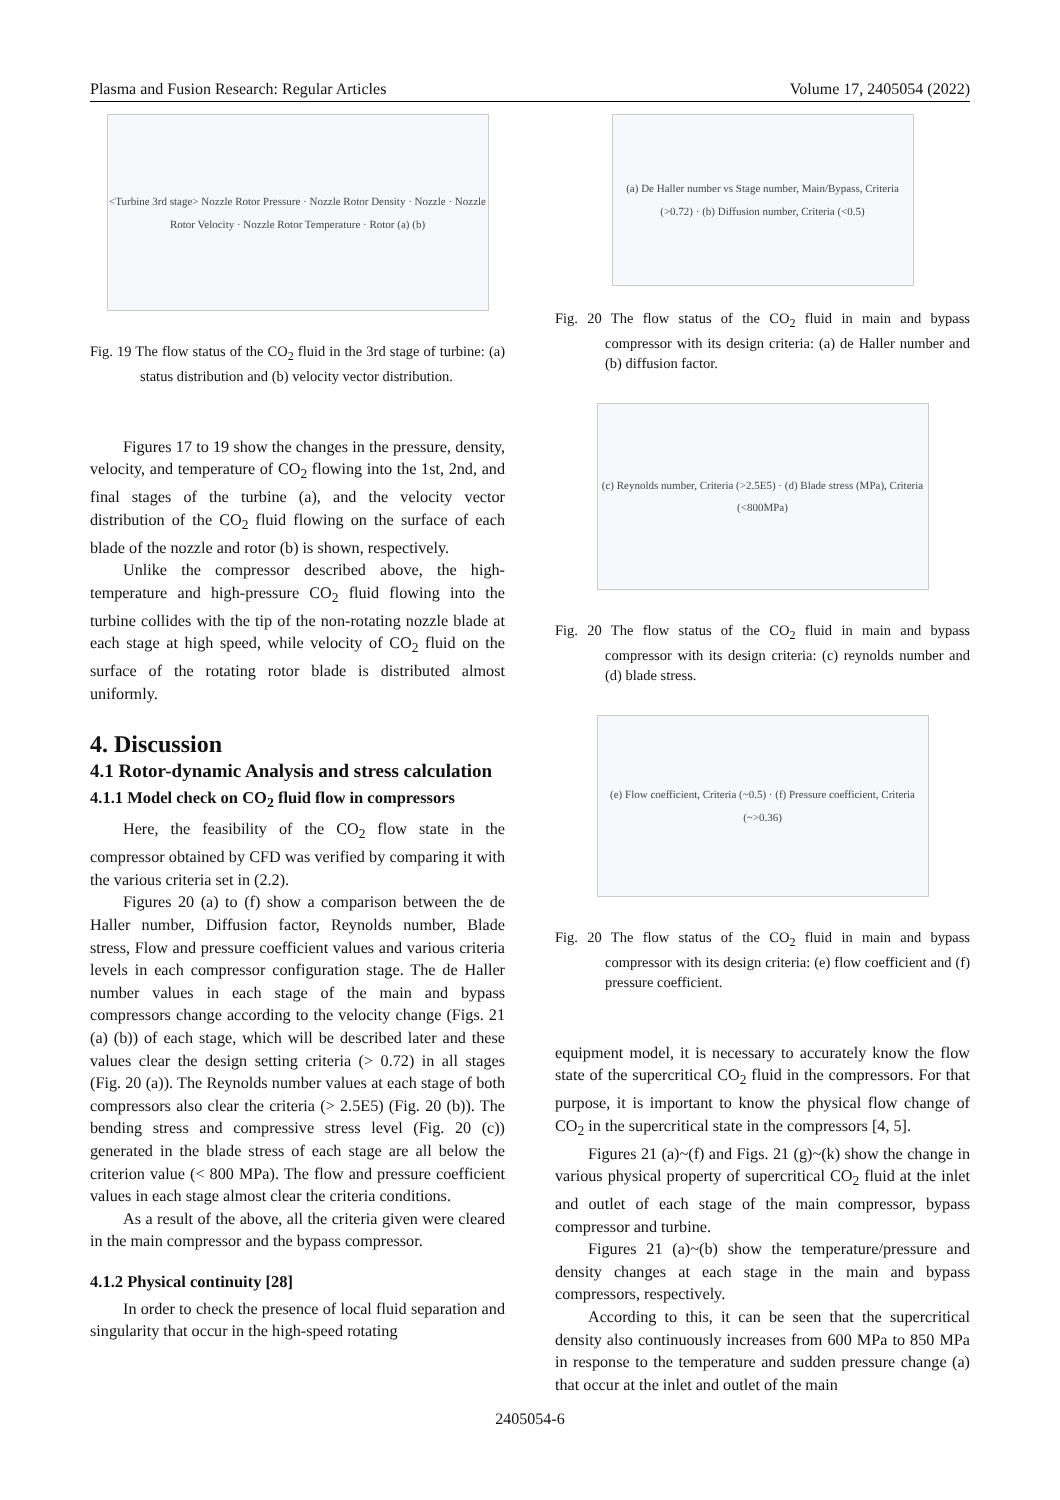Plasma and Fusion Research: Regular Articles Volume 17, 2405054 (2022)
<Turbine 3rd stage> Nozzle Rotor Pressure · Nozzle Rotor Density · Nozzle · Nozzle Rotor Velocity · Nozzle Rotor Temperature · Rotor (a) (b)
Fig. 19 The flow status of the CO<sub>2</sub> fluid in the 3rd stage of turbine: (a) status distribution and (b) velocity vector distribution.
Figures 17 to 19 show the changes in the pressure, density, velocity, and temperature of CO<sub>2</sub> flowing into the 1st, 2nd, and final stages of the turbine (a), and the velocity vector distribution of the CO<sub>2</sub> fluid flowing on the surface of each blade of the nozzle and rotor (b) is shown, respectively.
Unlike the compressor described above, the high-temperature and high-pressure CO<sub>2</sub> fluid flowing into the turbine collides with the tip of the non-rotating nozzle blade at each stage at high speed, while velocity of CO<sub>2</sub> fluid on the surface of the rotating rotor blade is distributed almost uniformly.
4. Discussion
4.1 Rotor-dynamic Analysis and stress calculation
4.1.1 Model check on CO<sub>2</sub> fluid flow in compressors
Here, the feasibility of the CO<sub>2</sub> flow state in the compressor obtained by CFD was verified by comparing it with the various criteria set in (2.2).
Figures 20 (a) to (f) show a comparison between the de Haller number, Diffusion factor, Reynolds number, Blade stress, Flow and pressure coefficient values and various criteria levels in each compressor configuration stage. The de Haller number values in each stage of the main and bypass compressors change according to the velocity change (Figs. 21 (a) (b)) of each stage, which will be described later and these values clear the design setting criteria (> 0.72) in all stages (Fig. 20 (a)). The Reynolds number values at each stage of both compressors also clear the criteria (> 2.5E5) (Fig. 20 (b)). The bending stress and compressive stress level (Fig. 20 (c)) generated in the blade stress of each stage are all below the criterion value (< 800 MPa). The flow and pressure coefficient values in each stage almost clear the criteria conditions.
As a result of the above, all the criteria given were cleared in the main compressor and the bypass compressor.
4.1.2 Physical continuity [28]
In order to check the presence of local fluid separation and singularity that occur in the high-speed rotating
(a) De Haller number vs Stage number, Main/Bypass, Criteria (>0.72) · (b) Diffusion number, Criteria (<0.5)
Fig. 20 The flow status of the CO<sub>2</sub> fluid in main and bypass compressor with its design criteria: (a) de Haller number and (b) diffusion factor.
(c) Reynolds number, Criteria (>2.5E5) · (d) Blade stress (MPa), Criteria (<800MPa)
Fig. 20 The flow status of the CO<sub>2</sub> fluid in main and bypass compressor with its design criteria: (c) reynolds number and (d) blade stress.
(e) Flow coefficient, Criteria (~0.5) · (f) Pressure coefficient, Criteria (~>0.36)
Fig. 20 The flow status of the CO<sub>2</sub> fluid in main and bypass compressor with its design criteria: (e) flow coefficient and (f) pressure coefficient.
equipment model, it is necessary to accurately know the flow state of the supercritical CO<sub>2</sub> fluid in the compressors. For that purpose, it is important to know the physical flow change of CO<sub>2</sub> in the supercritical state in the compressors [4, 5].
Figures 21 (a)~(f) and Figs. 21 (g)~(k) show the change in various physical property of supercritical CO<sub>2</sub> fluid at the inlet and outlet of each stage of the main compressor, bypass compressor and turbine.
Figures 21 (a)~(b) show the temperature/pressure and density changes at each stage in the main and bypass compressors, respectively.
According to this, it can be seen that the supercritical density also continuously increases from 600 MPa to 850 MPa in response to the temperature and sudden pressure change (a) that occur at the inlet and outlet of the main
2405054-6